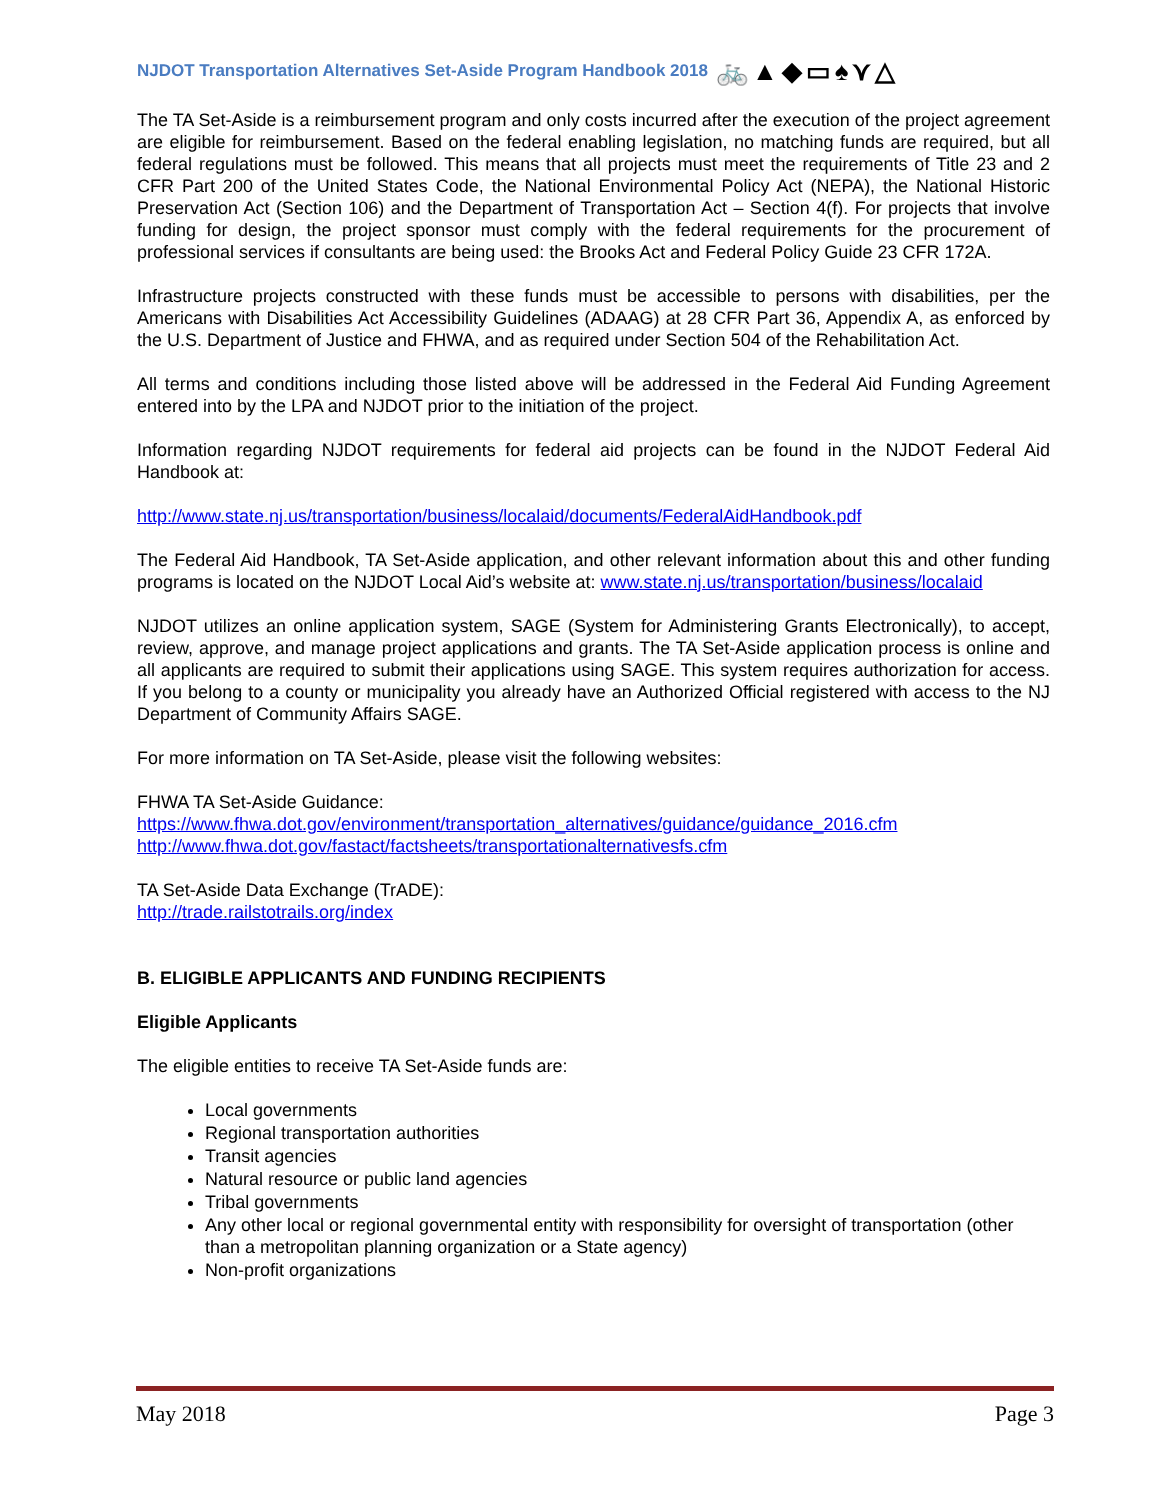NJDOT Transportation Alternatives Set-Aside Program Handbook 2018 🚲▲◆▭♠⋎△
The TA Set-Aside is a reimbursement program and only costs incurred after the execution of the project agreement are eligible for reimbursement. Based on the federal enabling legislation, no matching funds are required, but all federal regulations must be followed. This means that all projects must meet the requirements of Title 23 and 2 CFR Part 200 of the United States Code, the National Environmental Policy Act (NEPA), the National Historic Preservation Act (Section 106) and the Department of Transportation Act – Section 4(f). For projects that involve funding for design, the project sponsor must comply with the federal requirements for the procurement of professional services if consultants are being used: the Brooks Act and Federal Policy Guide 23 CFR 172A.
Infrastructure projects constructed with these funds must be accessible to persons with disabilities, per the Americans with Disabilities Act Accessibility Guidelines (ADAAG) at 28 CFR Part 36, Appendix A, as enforced by the U.S. Department of Justice and FHWA, and as required under Section 504 of the Rehabilitation Act.
All terms and conditions including those listed above will be addressed in the Federal Aid Funding Agreement entered into by the LPA and NJDOT prior to the initiation of the project.
Information regarding NJDOT requirements for federal aid projects can be found in the NJDOT Federal Aid Handbook at:
http://www.state.nj.us/transportation/business/localaid/documents/FederalAidHandbook.pdf
The Federal Aid Handbook, TA Set-Aside application, and other relevant information about this and other funding programs is located on the NJDOT Local Aid’s website at: www.state.nj.us/transportation/business/localaid
NJDOT utilizes an online application system, SAGE (System for Administering Grants Electronically), to accept, review, approve, and manage project applications and grants. The TA Set-Aside application process is online and all applicants are required to submit their applications using SAGE. This system requires authorization for access. If you belong to a county or municipality you already have an Authorized Official registered with access to the NJ Department of Community Affairs SAGE.
For more information on TA Set-Aside, please visit the following websites:
FHWA TA Set-Aside Guidance:
https://www.fhwa.dot.gov/environment/transportation_alternatives/guidance/guidance_2016.cfm
http://www.fhwa.dot.gov/fastact/factsheets/transportationalternativesfs.cfm
TA Set-Aside Data Exchange (TrADE):
http://trade.railstotrails.org/index
B. ELIGIBLE APPLICANTS AND FUNDING RECIPIENTS
Eligible Applicants
The eligible entities to receive TA Set-Aside funds are:
Local governments
Regional transportation authorities
Transit agencies
Natural resource or public land agencies
Tribal governments
Any other local or regional governmental entity with responsibility for oversight of transportation (other than a metropolitan planning organization or a State agency)
Non-profit organizations
May 2018 Page 3